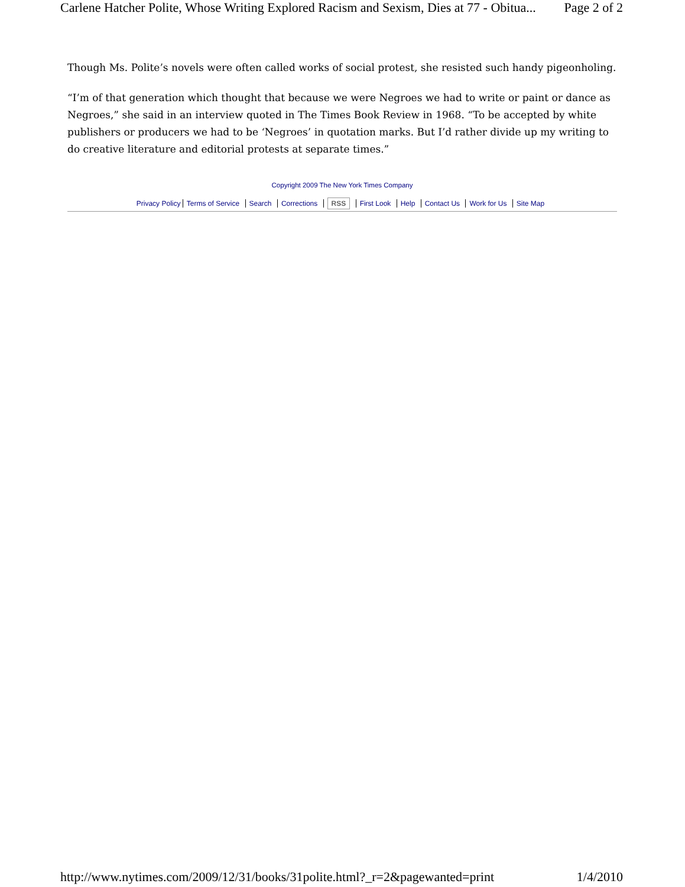Carlene Hatcher Polite, Whose Writing Explored Racism and Sexism, Dies at 77 - Obitua... Page 2 of 2
Though Ms. Polite’s novels were often called works of social protest, she resisted such handy pigeonholing.
“I’m of that generation which thought that because we were Negroes we had to write or paint or dance as Negroes,” she said in an interview quoted in The Times Book Review in 1968. “To be accepted by white publishers or producers we had to be ‘Negroes’ in quotation marks. But I’d rather divide up my writing to do creative literature and editorial protests at separate times.”
Copyright 2009 The New York Times Company
Privacy Policy Terms of Service Search Corrections RSS First Look Help Contact Us Work for Us Site Map
http://www.nytimes.com/2009/12/31/books/31polite.html?_r=2&pagewanted=print 1/4/2010